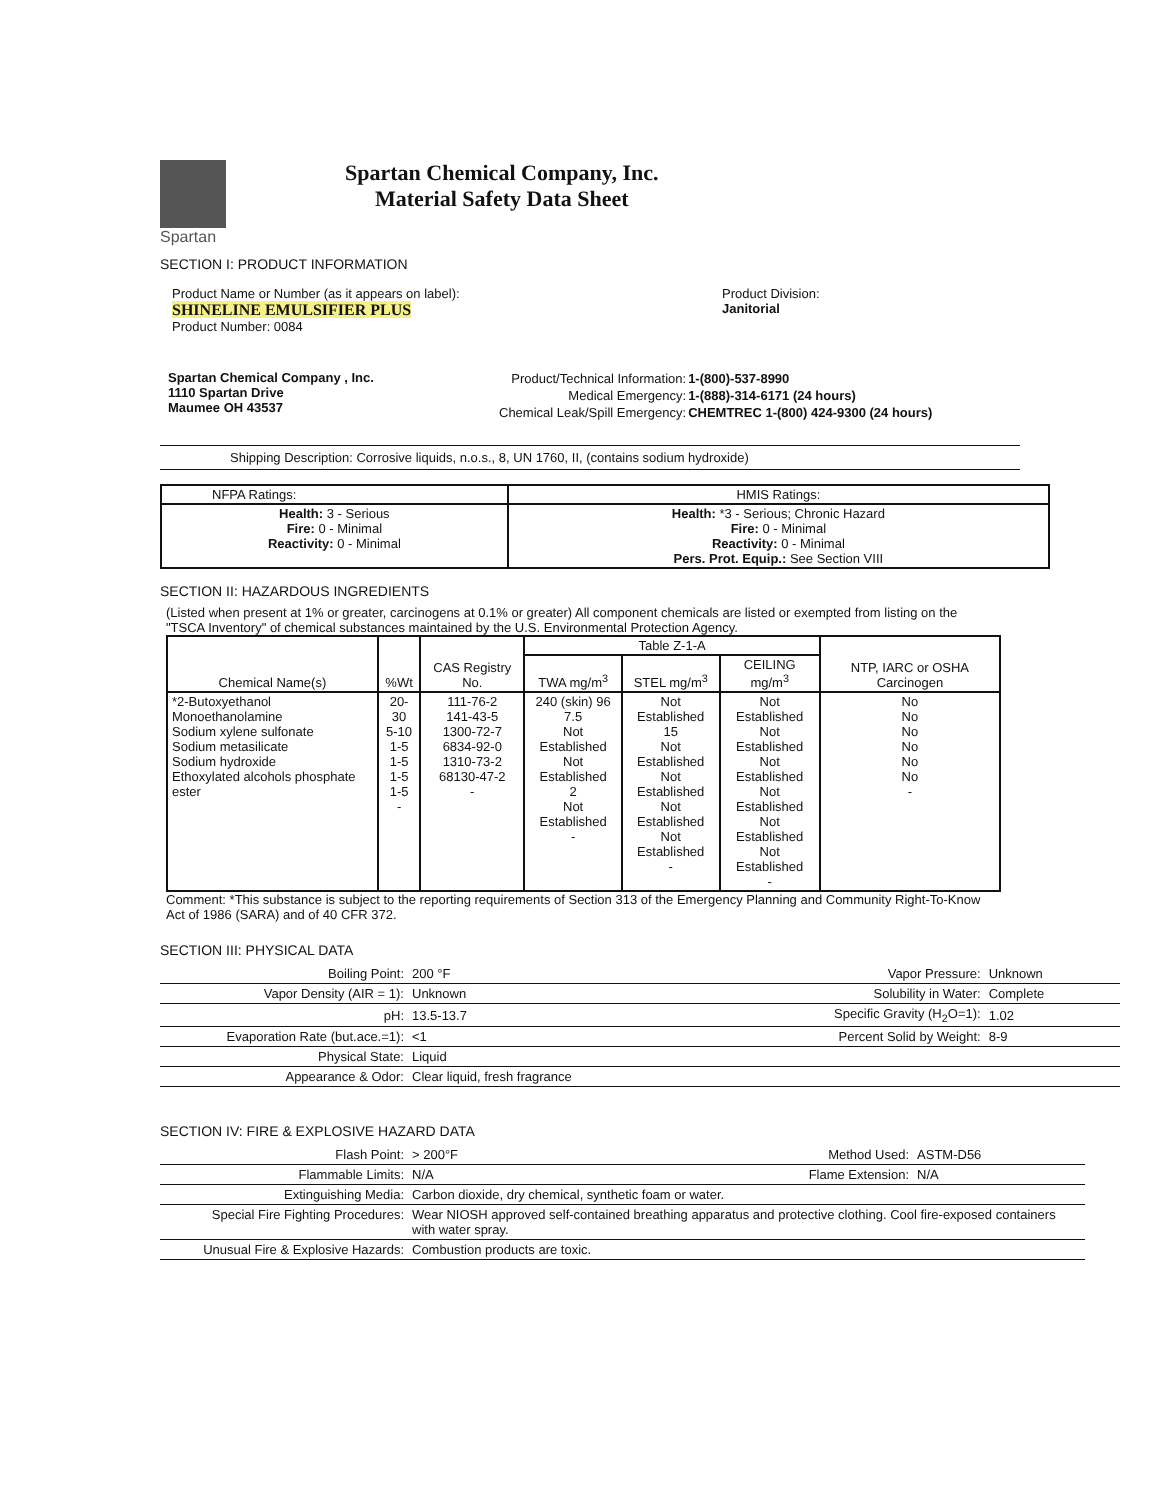Spartan
Spartan Chemical Company, Inc.
Material Safety Data Sheet
SECTION I: PRODUCT INFORMATION
Product Name or Number (as it appears on label):
SHINELINE EMULSIFIER PLUS
Product Number: 0084
Product Division:
Janitorial
Spartan Chemical Company , Inc.
1110 Spartan Drive
Maumee OH 43537
| Product/Technical Information: | 1-(800)-537-8990 |
| Medical Emergency: | 1-(888)-314-6171 (24 hours) |
| Chemical Leak/Spill Emergency: | CHEMTREC 1-(800) 424-9300 (24 hours) |
Shipping Description: Corrosive liquids, n.o.s., 8, UN 1760, II, (contains sodium hydroxide)
| NFPA Ratings: | HMIS Ratings: |
| --- | --- |
| Health: 3 - Serious Fire: 0 - Minimal Reactivity: 0 - Minimal | Health: *3 - Serious; Chronic Hazard Fire: 0 - Minimal Reactivity: 0 - Minimal Pers. Prot. Equip.: See Section VIII |
SECTION II: HAZARDOUS INGREDIENTS
(Listed when present at 1% or greater, carcinogens at 0.1% or greater) All component chemicals are listed or exempted from listing on the "TSCA Inventory" of chemical substances maintained by the U.S. Environmental Protection Agency.
| Chemical Name(s) | %Wt | CAS Registry No. | Table Z-1-A | | | NTP, IARC or OSHA Carcinogen |
| --- | --- | --- | --- | --- | --- | --- |
| | | | TWA mg/m<sup>3</sup> | STEL mg/m<sup>3</sup> | CEILING mg/m<sup>3</sup> | |
| *2-Butoxyethanol Monoethanolamine Sodium xylene sulfonate Sodium metasilicate Sodium hydroxide Ethoxylated alcohols phosphate ester | 20-30 5-10 1-5 1-5 1-5 1-5 - | 111-76-2 141-43-5 1300-72-7 6834-92-0 1310-73-2 68130-47-2 - | 240 (skin) 96 7.5 Not Established Not Established 2 Not Established - | Not Established 15 Not Established Not Established Not Established Not Established - | Not Established Not Established Not Established Not Established Not Established Not Established - | No No No No No No - |
Comment: *This substance is subject to the reporting requirements of Section 313 of the Emergency Planning and Community Right-To-Know Act of 1986 (SARA) and of 40 CFR 372.
SECTION III: PHYSICAL DATA
| Boiling Point: | 200 °F | Vapor Pressure: | Unknown |
| Vapor Density (AIR = 1): | Unknown | Solubility in Water: | Complete |
| pH: | 13.5-13.7 | Specific Gravity (H<sub>2</sub>O=1): | 1.02 |
| Evaporation Rate (but.ace.=1): | <1 | Percent Solid by Weight: | 8-9 |
| Physical State: | Liquid | | |
| Appearance & Odor: | Clear liquid, fresh fragrance | | |
SECTION IV: FIRE & EXPLOSIVE HAZARD DATA
| Flash Point: | > 200°F | Method Used: | ASTM-D56 |
| Flammable Limits: | N/A | Flame Extension: | N/A |
| Extinguishing Media: | Carbon dioxide, dry chemical, synthetic foam or water. | | |
| Special Fire Fighting Procedures: | Wear NIOSH approved self-contained breathing apparatus and protective clothing. Cool fire-exposed containers with water spray. | | |
| Unusual Fire & Explosive Hazards: | Combustion products are toxic. | | |